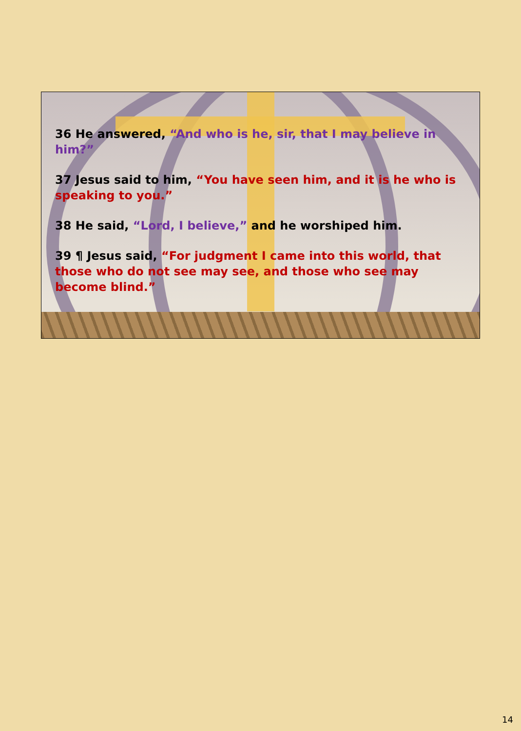36 He answered, “And who is he, sir, that I may believe in him?”
37 Jesus said to him, “You have seen him, and it is he who is speaking to you.”
38 He said, “Lord, I believe,” and he worshiped him.
39 ¶ Jesus said, “For judgment I came into this world, that those who do not see may see, and those who see may become blind.”
14